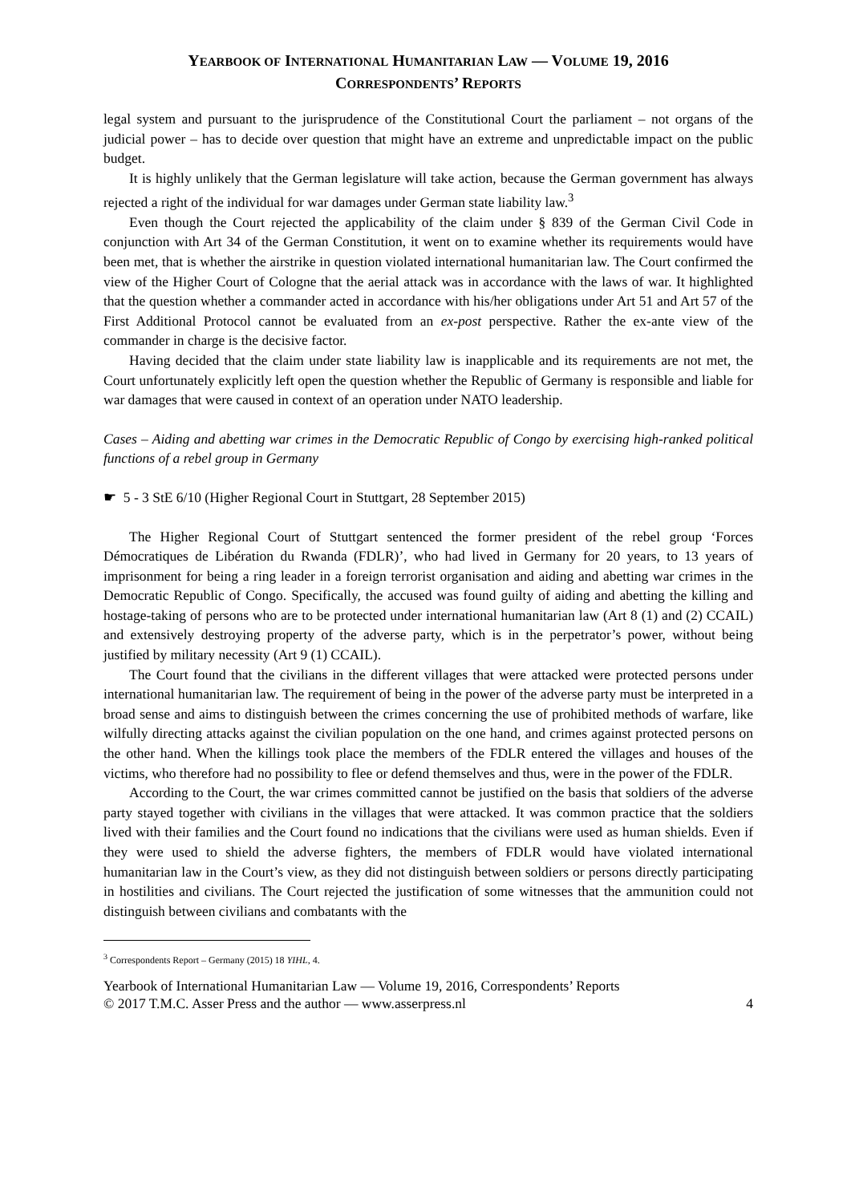YEARBOOK OF INTERNATIONAL HUMANITARIAN LAW — VOLUME 19, 2016
CORRESPONDENTS’ REPORTS
legal system and pursuant to the jurisprudence of the Constitutional Court the parliament – not organs of the judicial power – has to decide over question that might have an extreme and unpredictable impact on the public budget.
It is highly unlikely that the German legislature will take action, because the German government has always rejected a right of the individual for war damages under German state liability law.<sup>3</sup>
Even though the Court rejected the applicability of the claim under § 839 of the German Civil Code in conjunction with Art 34 of the German Constitution, it went on to examine whether its requirements would have been met, that is whether the airstrike in question violated international humanitarian law. The Court confirmed the view of the Higher Court of Cologne that the aerial attack was in accordance with the laws of war. It highlighted that the question whether a commander acted in accordance with his/her obligations under Art 51 and Art 57 of the First Additional Protocol cannot be evaluated from an ex-post perspective. Rather the ex-ante view of the commander in charge is the decisive factor.
Having decided that the claim under state liability law is inapplicable and its requirements are not met, the Court unfortunately explicitly left open the question whether the Republic of Germany is responsible and liable for war damages that were caused in context of an operation under NATO leadership.
Cases – Aiding and abetting war crimes in the Democratic Republic of Congo by exercising high-ranked political functions of a rebel group in Germany
☛ 5 - 3 StE 6/10 (Higher Regional Court in Stuttgart, 28 September 2015)
The Higher Regional Court of Stuttgart sentenced the former president of the rebel group ‘Forces Démocratiques de Libération du Rwanda (FDLR)’, who had lived in Germany for 20 years, to 13 years of imprisonment for being a ring leader in a foreign terrorist organisation and aiding and abetting war crimes in the Democratic Republic of Congo. Specifically, the accused was found guilty of aiding and abetting the killing and hostage-taking of persons who are to be protected under international humanitarian law (Art 8 (1) and (2) CCAIL) and extensively destroying property of the adverse party, which is in the perpetrator’s power, without being justified by military necessity (Art 9 (1) CCAIL).
The Court found that the civilians in the different villages that were attacked were protected persons under international humanitarian law. The requirement of being in the power of the adverse party must be interpreted in a broad sense and aims to distinguish between the crimes concerning the use of prohibited methods of warfare, like wilfully directing attacks against the civilian population on the one hand, and crimes against protected persons on the other hand. When the killings took place the members of the FDLR entered the villages and houses of the victims, who therefore had no possibility to flee or defend themselves and thus, were in the power of the FDLR.
According to the Court, the war crimes committed cannot be justified on the basis that soldiers of the adverse party stayed together with civilians in the villages that were attacked. It was common practice that the soldiers lived with their families and the Court found no indications that the civilians were used as human shields. Even if they were used to shield the adverse fighters, the members of FDLR would have violated international humanitarian law in the Court’s view, as they did not distinguish between soldiers or persons directly participating in hostilities and civilians. The Court rejected the justification of some witnesses that the ammunition could not distinguish between civilians and combatants with the
<sup>3</sup> Correspondents Report – Germany (2015) 18 YIHL, 4.
Yearbook of International Humanitarian Law — Volume 19, 2016, Correspondents’ Reports
© 2017 T.M.C. Asser Press and the author — www.asserpress.nl 4